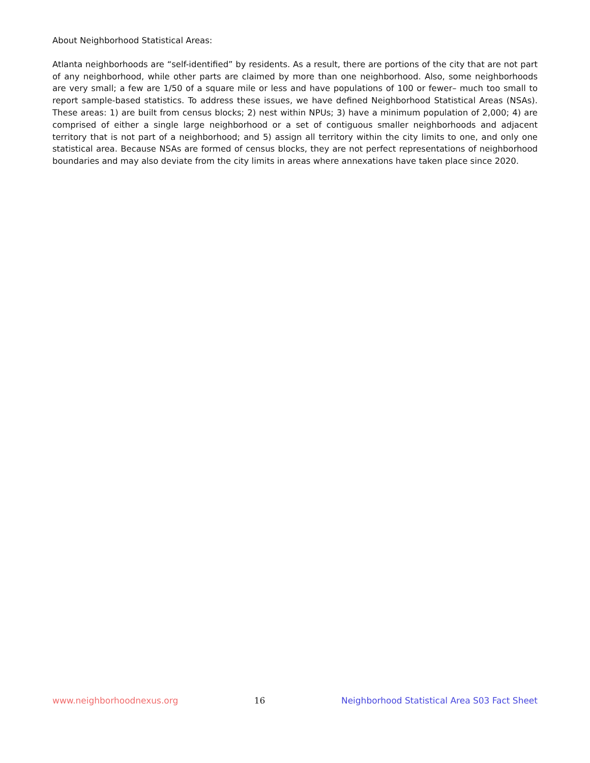About Neighborhood Statistical Areas:
Atlanta neighborhoods are “self-identified” by residents. As a result, there are portions of the city that are not part of any neighborhood, while other parts are claimed by more than one neighborhood. Also, some neighborhoods are very small; a few are 1/50 of a square mile or less and have populations of 100 or fewer– much too small to report sample-based statistics. To address these issues, we have defined Neighborhood Statistical Areas (NSAs). These areas: 1) are built from census blocks; 2) nest within NPUs; 3) have a minimum population of 2,000; 4) are comprised of either a single large neighborhood or a set of contiguous smaller neighborhoods and adjacent territory that is not part of a neighborhood; and 5) assign all territory within the city limits to one, and only one statistical area. Because NSAs are formed of census blocks, they are not perfect representations of neighborhood boundaries and may also deviate from the city limits in areas where annexations have taken place since 2020.
www.neighborhoodnexus.org 16 Neighborhood Statistical Area S03 Fact Sheet